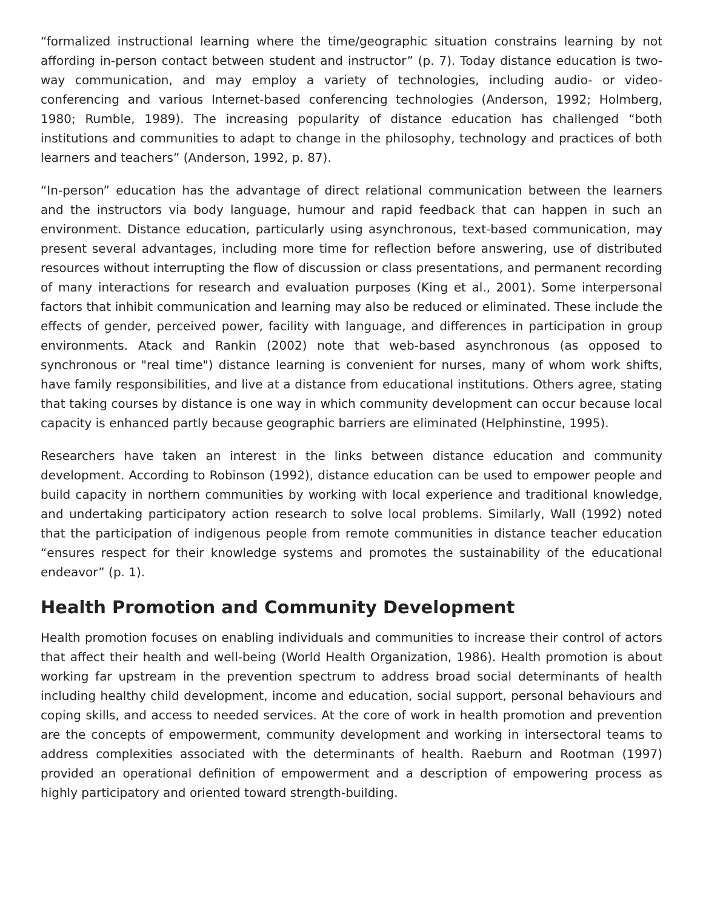“formalized instructional learning where the time/geographic situation constrains learning by not affording in-person contact between student and instructor” (p. 7). Today distance education is two-way communication, and may employ a variety of technologies, including audio- or video-conferencing and various Internet-based conferencing technologies (Anderson, 1992; Holmberg, 1980; Rumble, 1989). The increasing popularity of distance education has challenged “both institutions and communities to adapt to change in the philosophy, technology and practices of both learners and teachers” (Anderson, 1992, p. 87).
“In-person” education has the advantage of direct relational communication between the learners and the instructors via body language, humour and rapid feedback that can happen in such an environment. Distance education, particularly using asynchronous, text-based communication, may present several advantages, including more time for reflection before answering, use of distributed resources without interrupting the flow of discussion or class presentations, and permanent recording of many interactions for research and evaluation purposes (King et al., 2001). Some interpersonal factors that inhibit communication and learning may also be reduced or eliminated. These include the effects of gender, perceived power, facility with language, and differences in participation in group environments. Atack and Rankin (2002) note that web-based asynchronous (as opposed to synchronous or "real time") distance learning is convenient for nurses, many of whom work shifts, have family responsibilities, and live at a distance from educational institutions. Others agree, stating that taking courses by distance is one way in which community development can occur because local capacity is enhanced partly because geographic barriers are eliminated (Helphinstine, 1995).
Researchers have taken an interest in the links between distance education and community development. According to Robinson (1992), distance education can be used to empower people and build capacity in northern communities by working with local experience and traditional knowledge, and undertaking participatory action research to solve local problems. Similarly, Wall (1992) noted that the participation of indigenous people from remote communities in distance teacher education “ensures respect for their knowledge systems and promotes the sustainability of the educational endeavor” (p. 1).
Health Promotion and Community Development
Health promotion focuses on enabling individuals and communities to increase their control of actors that affect their health and well-being (World Health Organization, 1986). Health promotion is about working far upstream in the prevention spectrum to address broad social determinants of health including healthy child development, income and education, social support, personal behaviours and coping skills, and access to needed services. At the core of work in health promotion and prevention are the concepts of empowerment, community development and working in intersectoral teams to address complexities associated with the determinants of health. Raeburn and Rootman (1997) provided an operational definition of empowerment and a description of empowering process as highly participatory and oriented toward strength-building.